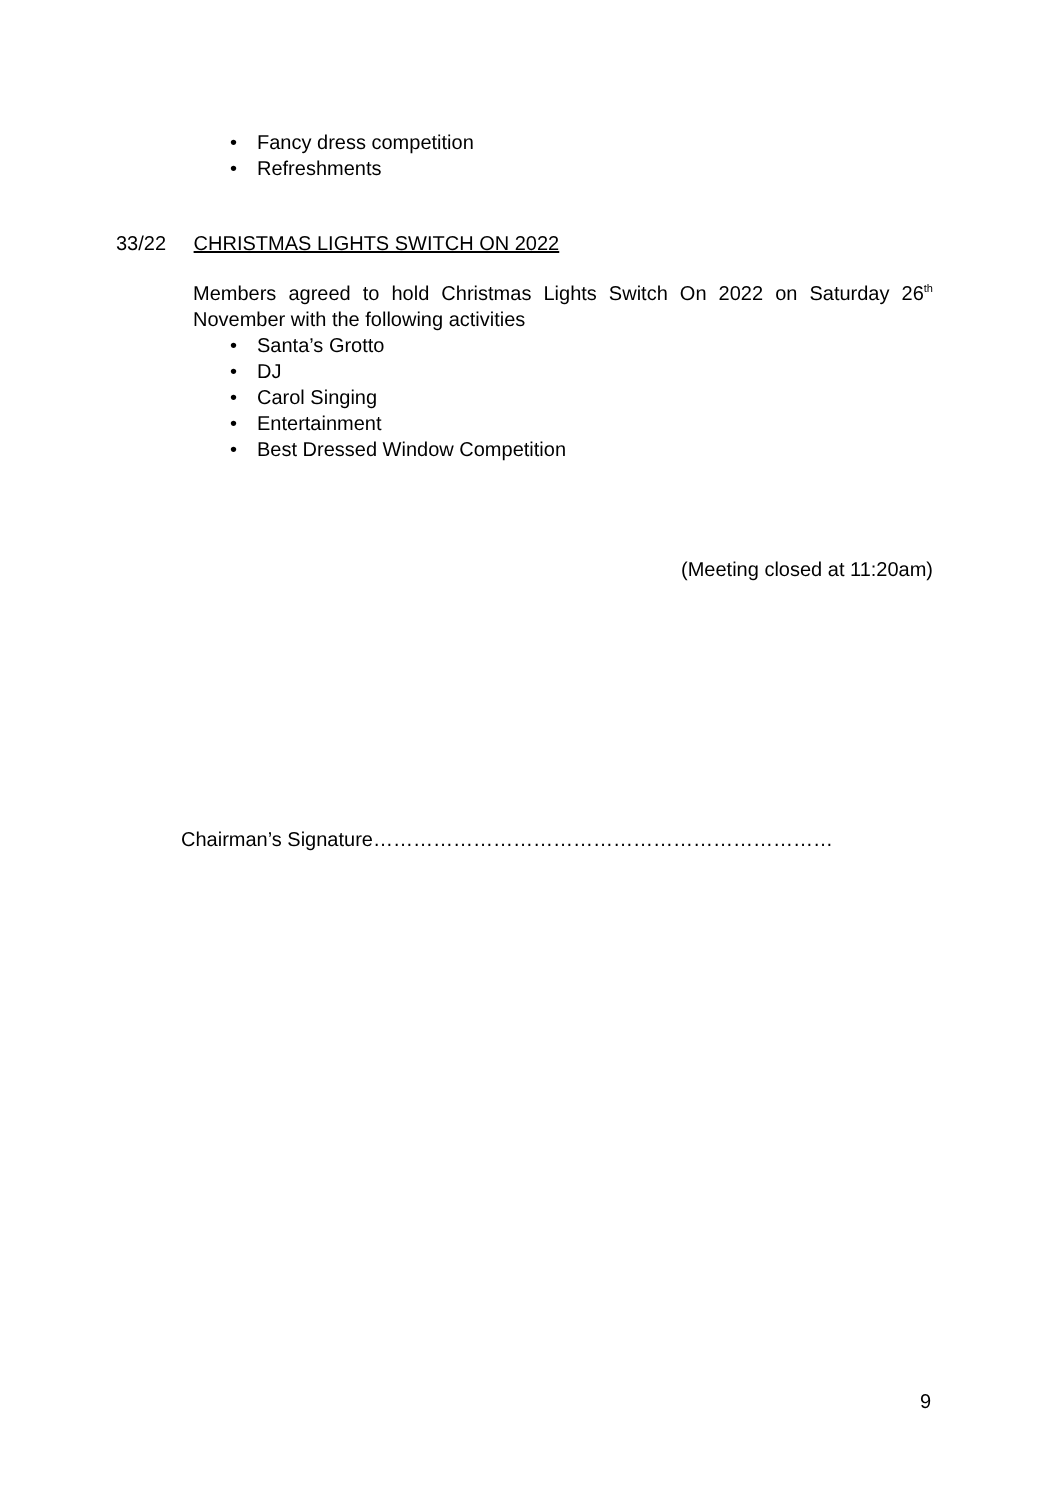• Fancy dress competition
• Refreshments
33/22 CHRISTMAS LIGHTS SWITCH ON 2022
Members agreed to hold Christmas Lights Switch On 2022 on Saturday 26<sup>th</sup> November with the following activities
• Santa’s Grotto
• DJ
• Carol Singing
• Entertainment
• Best Dressed Window Competition
(Meeting closed at 11:20am)
Chairman’s Signature……………………………………………………………
9